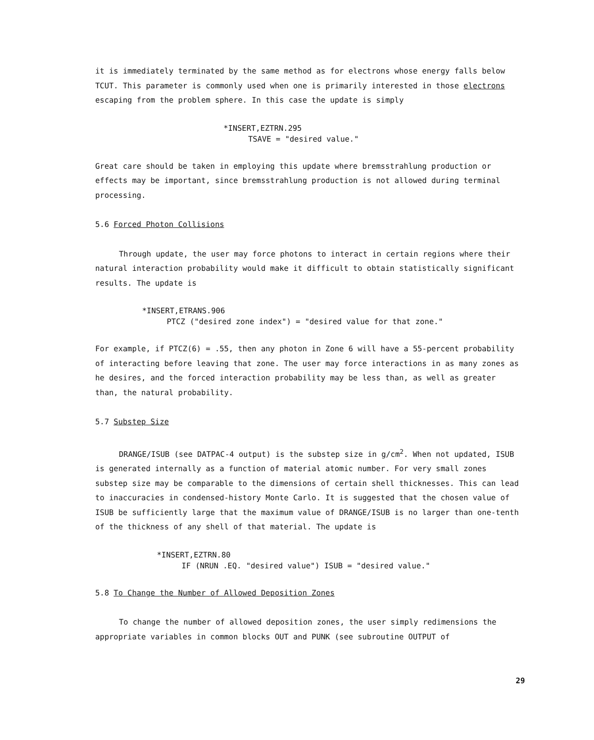it is immediately terminated by the same method as for electrons whose energy falls below TCUT. This parameter is commonly used when one is primarily interested in those electrons escaping from the problem sphere. In this case the update is simply
*INSERT,EZTRN.295
TSAVE = "desired value."
Great care should be taken in employing this update where bremsstrahlung production or effects may be important, since bremsstrahlung production is not allowed during terminal processing.
5.6 Forced Photon Collisions
Through update, the user may force photons to interact in certain regions where their natural interaction probability would make it difficult to obtain statistically significant results. The update is
*INSERT,ETRANS.906
PTCZ ("desired zone index") = "desired value for that zone."
For example, if PTCZ(6) = .55, then any photon in Zone 6 will have a 55-percent probability of interacting before leaving that zone. The user may force interactions in as many zones as he desires, and the forced interaction probability may be less than, as well as greater than, the natural probability.
5.7 Substep Size
DRANGE/ISUB (see DATPAC-4 output) is the substep size in g/cm<sup>2</sup>. When not updated, ISUB is generated internally as a function of material atomic number. For very small zones substep size may be comparable to the dimensions of certain shell thicknesses. This can lead to inaccuracies in condensed-history Monte Carlo. It is suggested that the chosen value of ISUB be sufficiently large that the maximum value of DRANGE/ISUB is no larger than one-tenth of the thickness of any shell of that material. The update is
*INSERT,EZTRN.80
IF (NRUN .EQ. "desired value") ISUB = "desired value."
5.8 To Change the Number of Allowed Deposition Zones
To change the number of allowed deposition zones, the user simply redimensions the appropriate variables in common blocks OUT and PUNK (see subroutine OUTPUT of
29